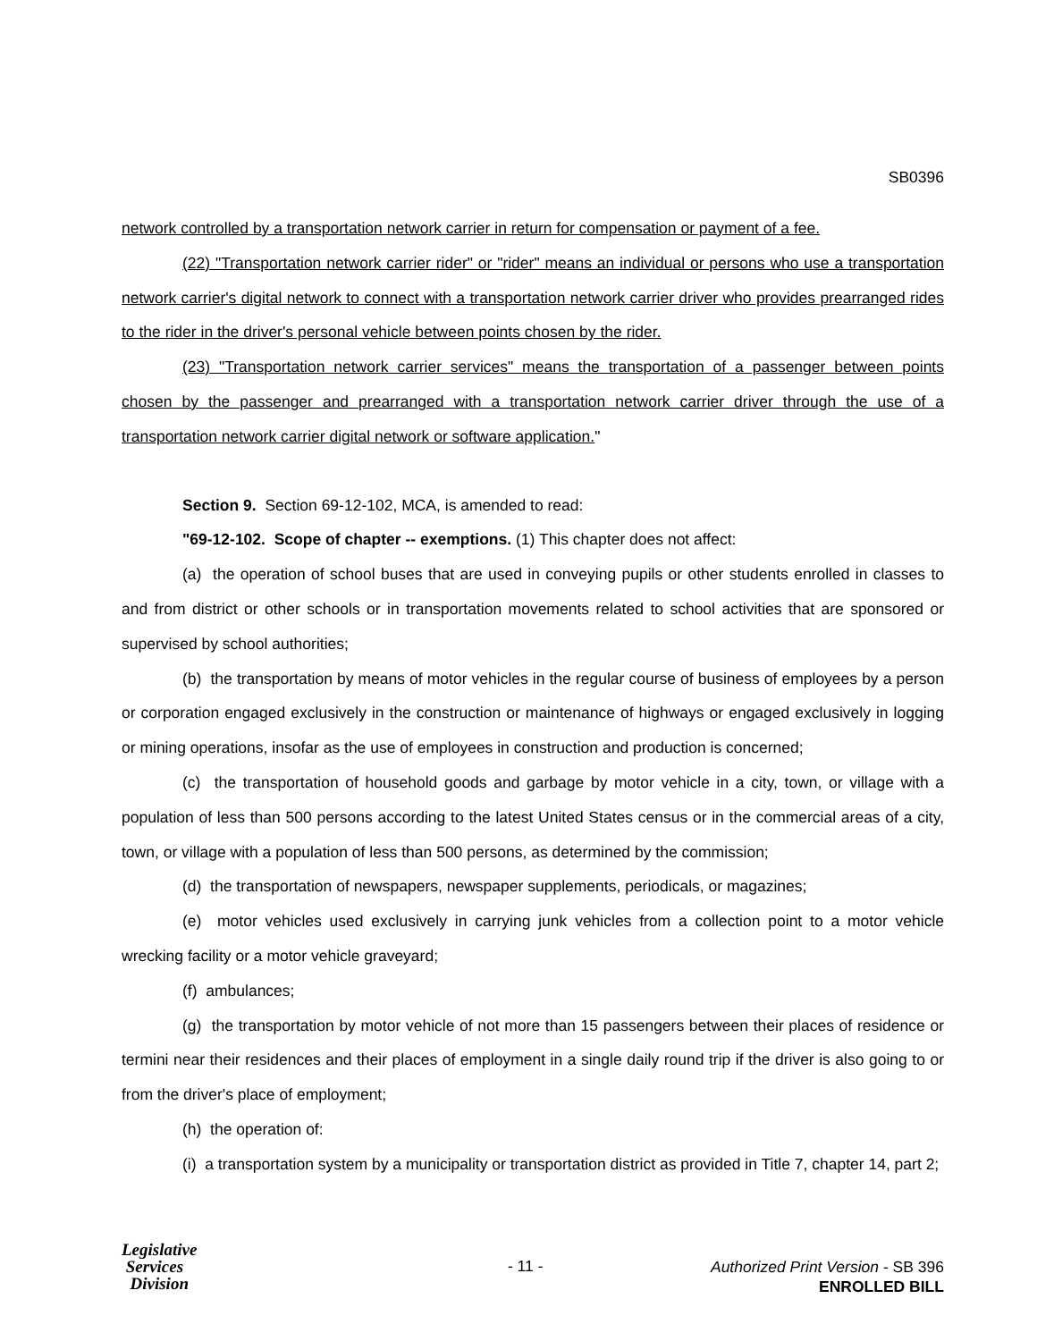SB0396
network controlled by a transportation network carrier in return for compensation or payment of a fee.
(22) "Transportation network carrier rider" or "rider" means an individual or persons who use a transportation network carrier's digital network to connect with a transportation network carrier driver who provides prearranged rides to the rider in the driver's personal vehicle between points chosen by the rider.
(23) "Transportation network carrier services" means the transportation of a passenger between points chosen by the passenger and prearranged with a transportation network carrier driver through the use of a transportation network carrier digital network or software application."
Section 9. Section 69-12-102, MCA, is amended to read:
"69-12-102. Scope of chapter -- exemptions. (1) This chapter does not affect:
(a) the operation of school buses that are used in conveying pupils or other students enrolled in classes to and from district or other schools or in transportation movements related to school activities that are sponsored or supervised by school authorities;
(b) the transportation by means of motor vehicles in the regular course of business of employees by a person or corporation engaged exclusively in the construction or maintenance of highways or engaged exclusively in logging or mining operations, insofar as the use of employees in construction and production is concerned;
(c) the transportation of household goods and garbage by motor vehicle in a city, town, or village with a population of less than 500 persons according to the latest United States census or in the commercial areas of a city, town, or village with a population of less than 500 persons, as determined by the commission;
(d) the transportation of newspapers, newspaper supplements, periodicals, or magazines;
(e) motor vehicles used exclusively in carrying junk vehicles from a collection point to a motor vehicle wrecking facility or a motor vehicle graveyard;
(f) ambulances;
(g) the transportation by motor vehicle of not more than 15 passengers between their places of residence or termini near their residences and their places of employment in a single daily round trip if the driver is also going to or from the driver's place of employment;
(h) the operation of:
(i) a transportation system by a municipality or transportation district as provided in Title 7, chapter 14, part 2;
Legislative
Services
Division
- 11 -
Authorized Print Version - SB 396
ENROLLED BILL